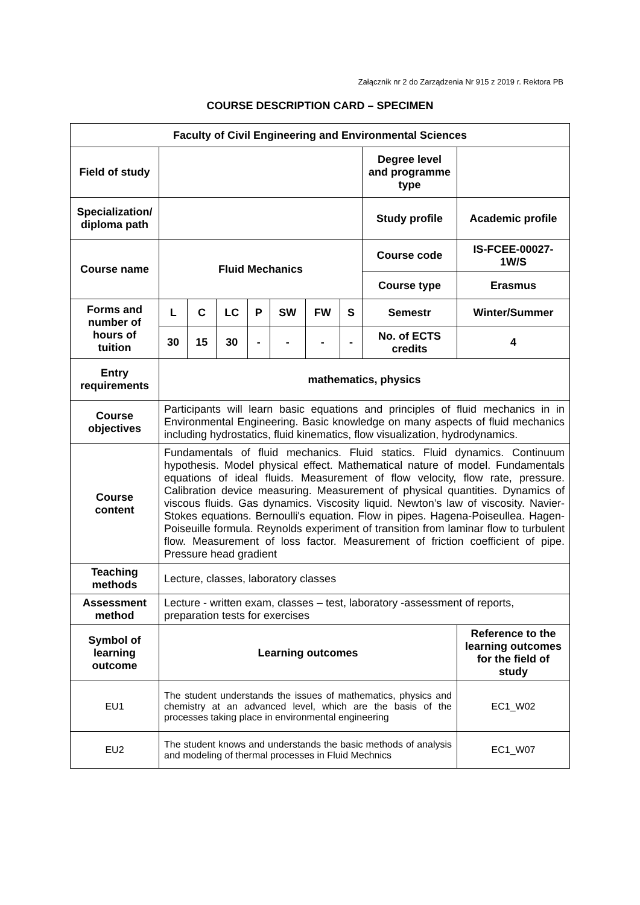Załącznik nr 2 do Zarządzenia Nr 915 z 2019 r. Rektora PB
COURSE DESCRIPTION CARD – SPECIMEN
| Faculty of Civil Engineering and Environmental Sciences | | | | | | | | | |
| --- | --- | --- | --- | --- | --- | --- | --- | --- | --- |
| Field of study | | | | | | | | Degree level and programme type | |
| Specialization/ diploma path | | | | | | | | Study profile | Academic profile |
| Course name | Fluid Mechanics | | | | | | | Course code | IS-FCEE-00027-1W/S |
| | | | | | | | | Course type | Erasmus |
| Forms and number of hours of tuition | L | C | LC | P | SW | FW | S | Semestr | Winter/Summer |
| | 30 | 15 | 30 | - | - | - | - | No. of ECTS credits | 4 |
| Entry requirements | mathematics, physics | | | | | | | | |
| Course objectives | Participants will learn basic equations and principles of fluid mechanics in in Environmental Engineering. Basic knowledge on many aspects of fluid mechanics including hydrostatics, fluid kinematics, flow visualization, hydrodynamics. | | | | | | | | |
| Course content | Fundamentals of fluid mechanics. Fluid statics. Fluid dynamics. Continuum hypothesis. Model physical effect. Mathematical nature of model. Fundamentals equations of ideal fluids. Measurement of flow velocity, flow rate, pressure. Calibration device measuring. Measurement of physical quantities. Dynamics of viscous fluids. Gas dynamics. Viscosity liquid. Newton’s law of viscosity. Navier-Stokes equations. Bernoulli's equation. Flow in pipes. Hagena-Poiseullea. Hagen-Poiseuille formula. Reynolds experiment of transition from laminar flow to turbulent flow. Measurement of loss factor. Measurement of friction coefficient of pipe. Pressure head gradient | | | | | | | | |
| Teaching methods | Lecture, classes, laboratory classes | | | | | | | | |
| Assessment method | Lecture - written exam, classes – test, laboratory -assessment of reports, preparation tests for exercises | | | | | | | | |
| Symbol of learning outcome | Learning outcomes | | | | | | | | Reference to the learning outcomes for the field of study |
| EU1 | The student understands the issues of mathematics, physics and chemistry at an advanced level, which are the basis of the processes taking place in environmental engineering | | | | | | | | EC1_W02 |
| EU2 | The student knows and understands the basic methods of analysis and modeling of thermal processes in Fluid Mechnics | | | | | | | | EC1_W07 |